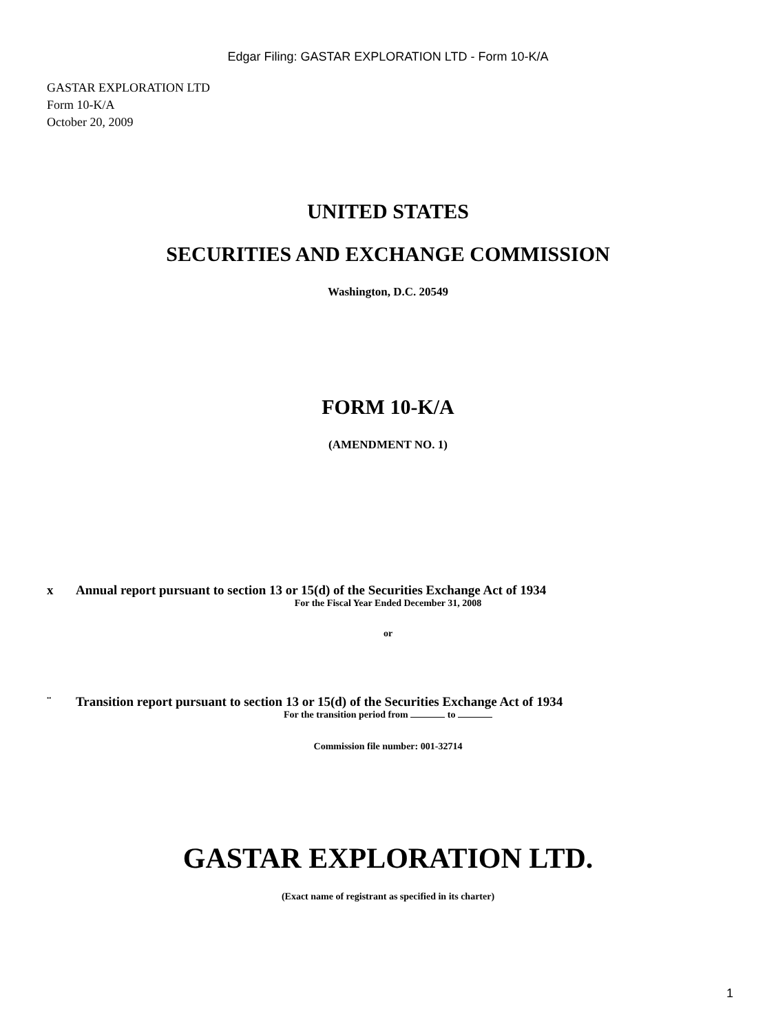Edgar Filing: GASTAR EXPLORATION LTD - Form 10-K/A
GASTAR EXPLORATION LTD
Form 10-K/A
October 20, 2009
UNITED STATES
SECURITIES AND EXCHANGE COMMISSION
Washington, D.C. 20549
FORM 10-K/A
(AMENDMENT NO. 1)
x Annual report pursuant to section 13 or 15(d) of the Securities Exchange Act of 1934
For the Fiscal Year Ended December 31, 2008
or
¨ Transition report pursuant to section 13 or 15(d) of the Securities Exchange Act of 1934
For the transition period from to
Commission file number: 001-32714
GASTAR EXPLORATION LTD.
(Exact name of registrant as specified in its charter)
1